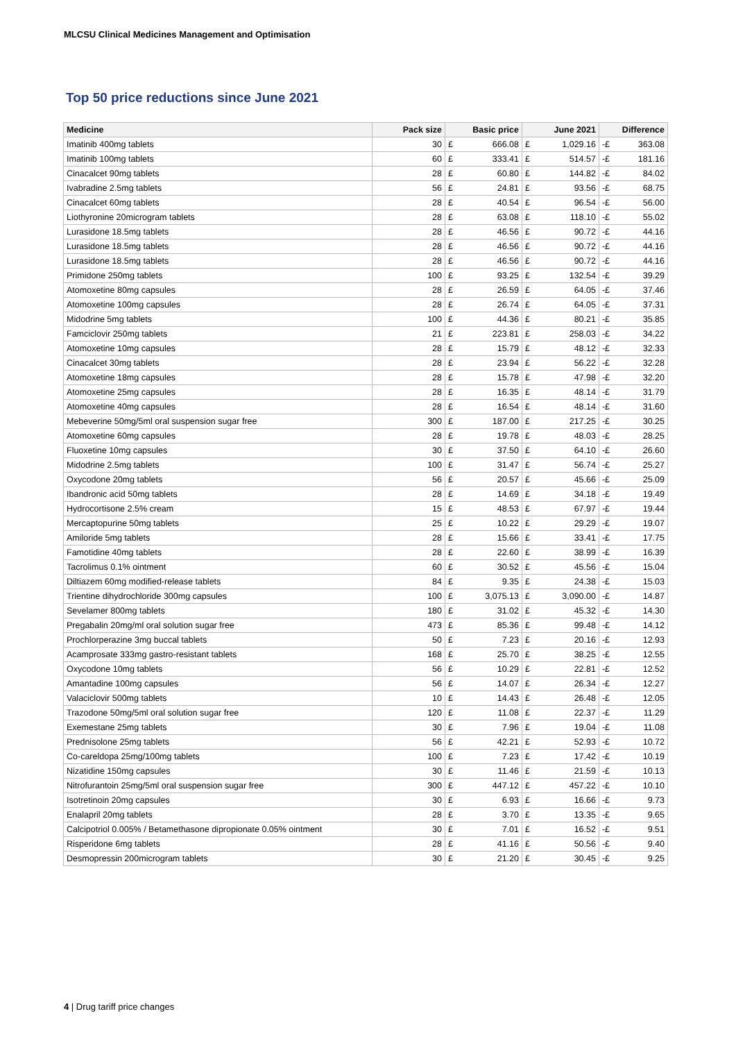MLCSU Clinical Medicines Management and Optimisation
Top 50 price reductions since June 2021
| Medicine | Pack size | Basic price | | June 2021 | | Difference | |
| --- | --- | --- | --- | --- | --- | --- | --- |
| Imatinib 400mg tablets | 30 | £ | 666.08 | £ | 1,029.16 | -£ | 363.08 |
| Imatinib 100mg tablets | 60 | £ | 333.41 | £ | 514.57 | -£ | 181.16 |
| Cinacalcet 90mg tablets | 28 | £ | 60.80 | £ | 144.82 | -£ | 84.02 |
| Ivabradine 2.5mg tablets | 56 | £ | 24.81 | £ | 93.56 | -£ | 68.75 |
| Cinacalcet 60mg tablets | 28 | £ | 40.54 | £ | 96.54 | -£ | 56.00 |
| Liothyronine 20microgram tablets | 28 | £ | 63.08 | £ | 118.10 | -£ | 55.02 |
| Lurasidone 18.5mg tablets | 28 | £ | 46.56 | £ | 90.72 | -£ | 44.16 |
| Lurasidone 18.5mg tablets | 28 | £ | 46.56 | £ | 90.72 | -£ | 44.16 |
| Lurasidone 18.5mg tablets | 28 | £ | 46.56 | £ | 90.72 | -£ | 44.16 |
| Primidone 250mg tablets | 100 | £ | 93.25 | £ | 132.54 | -£ | 39.29 |
| Atomoxetine 80mg capsules | 28 | £ | 26.59 | £ | 64.05 | -£ | 37.46 |
| Atomoxetine 100mg capsules | 28 | £ | 26.74 | £ | 64.05 | -£ | 37.31 |
| Midodrine 5mg tablets | 100 | £ | 44.36 | £ | 80.21 | -£ | 35.85 |
| Famciclovir 250mg tablets | 21 | £ | 223.81 | £ | 258.03 | -£ | 34.22 |
| Atomoxetine 10mg capsules | 28 | £ | 15.79 | £ | 48.12 | -£ | 32.33 |
| Cinacalcet 30mg tablets | 28 | £ | 23.94 | £ | 56.22 | -£ | 32.28 |
| Atomoxetine 18mg capsules | 28 | £ | 15.78 | £ | 47.98 | -£ | 32.20 |
| Atomoxetine 25mg capsules | 28 | £ | 16.35 | £ | 48.14 | -£ | 31.79 |
| Atomoxetine 40mg capsules | 28 | £ | 16.54 | £ | 48.14 | -£ | 31.60 |
| Mebeverine 50mg/5ml oral suspension sugar free | 300 | £ | 187.00 | £ | 217.25 | -£ | 30.25 |
| Atomoxetine 60mg capsules | 28 | £ | 19.78 | £ | 48.03 | -£ | 28.25 |
| Fluoxetine 10mg capsules | 30 | £ | 37.50 | £ | 64.10 | -£ | 26.60 |
| Midodrine 2.5mg tablets | 100 | £ | 31.47 | £ | 56.74 | -£ | 25.27 |
| Oxycodone 20mg tablets | 56 | £ | 20.57 | £ | 45.66 | -£ | 25.09 |
| Ibandronic acid 50mg tablets | 28 | £ | 14.69 | £ | 34.18 | -£ | 19.49 |
| Hydrocortisone 2.5% cream | 15 | £ | 48.53 | £ | 67.97 | -£ | 19.44 |
| Mercaptopurine 50mg tablets | 25 | £ | 10.22 | £ | 29.29 | -£ | 19.07 |
| Amiloride 5mg tablets | 28 | £ | 15.66 | £ | 33.41 | -£ | 17.75 |
| Famotidine 40mg tablets | 28 | £ | 22.60 | £ | 38.99 | -£ | 16.39 |
| Tacrolimus 0.1% ointment | 60 | £ | 30.52 | £ | 45.56 | -£ | 15.04 |
| Diltiazem 60mg modified-release tablets | 84 | £ | 9.35 | £ | 24.38 | -£ | 15.03 |
| Trientine dihydrochloride 300mg capsules | 100 | £ | 3,075.13 | £ | 3,090.00 | -£ | 14.87 |
| Sevelamer 800mg tablets | 180 | £ | 31.02 | £ | 45.32 | -£ | 14.30 |
| Pregabalin 20mg/ml oral solution sugar free | 473 | £ | 85.36 | £ | 99.48 | -£ | 14.12 |
| Prochlorperazine 3mg buccal tablets | 50 | £ | 7.23 | £ | 20.16 | -£ | 12.93 |
| Acamprosate 333mg gastro-resistant tablets | 168 | £ | 25.70 | £ | 38.25 | -£ | 12.55 |
| Oxycodone 10mg tablets | 56 | £ | 10.29 | £ | 22.81 | -£ | 12.52 |
| Amantadine 100mg capsules | 56 | £ | 14.07 | £ | 26.34 | -£ | 12.27 |
| Valaciclovir 500mg tablets | 10 | £ | 14.43 | £ | 26.48 | -£ | 12.05 |
| Trazodone 50mg/5ml oral solution sugar free | 120 | £ | 11.08 | £ | 22.37 | -£ | 11.29 |
| Exemestane 25mg tablets | 30 | £ | 7.96 | £ | 19.04 | -£ | 11.08 |
| Prednisolone 25mg tablets | 56 | £ | 42.21 | £ | 52.93 | -£ | 10.72 |
| Co-careldopa 25mg/100mg tablets | 100 | £ | 7.23 | £ | 17.42 | -£ | 10.19 |
| Nizatidine 150mg capsules | 30 | £ | 11.46 | £ | 21.59 | -£ | 10.13 |
| Nitrofurantoin 25mg/5ml oral suspension sugar free | 300 | £ | 447.12 | £ | 457.22 | -£ | 10.10 |
| Isotretinoin 20mg capsules | 30 | £ | 6.93 | £ | 16.66 | -£ | 9.73 |
| Enalapril 20mg tablets | 28 | £ | 3.70 | £ | 13.35 | -£ | 9.65 |
| Calcipotriol 0.005% / Betamethasone dipropionate 0.05% ointment | 30 | £ | 7.01 | £ | 16.52 | -£ | 9.51 |
| Risperidone 6mg tablets | 28 | £ | 41.16 | £ | 50.56 | -£ | 9.40 |
| Desmopressin 200microgram tablets | 30 | £ | 21.20 | £ | 30.45 | -£ | 9.25 |
4 | Drug tariff price changes